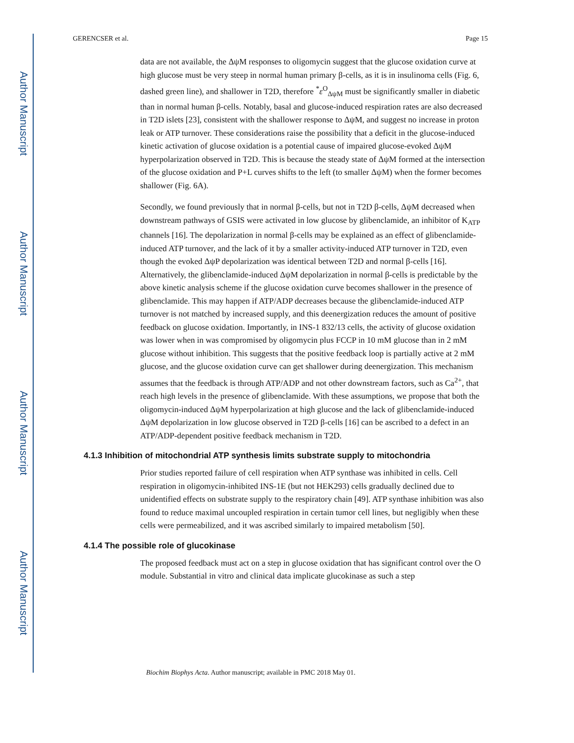Author Manuscript
Author Manuscript
Author Manuscript
Author Manuscript
GERENCSER et al. Page 15
data are not available, the ΔψM responses to oligomycin suggest that the glucose oxidation curve at high glucose must be very steep in normal human primary β-cells, as it is in insulinoma cells (Fig. 6, dashed green line), and shallower in T2D, therefore <sup>*</sup>ε<sup>O</sup><sub>ΔψM</sub> must be significantly smaller in diabetic than in normal human β-cells. Notably, basal and glucose-induced respiration rates are also decreased in T2D islets [23], consistent with the shallower response to ΔψM, and suggest no increase in proton leak or ATP turnover. These considerations raise the possibility that a deficit in the glucose-induced kinetic activation of glucose oxidation is a potential cause of impaired glucose-evoked ΔψM hyperpolarization observed in T2D. This is because the steady state of ΔψM formed at the intersection of the glucose oxidation and P+L curves shifts to the left (to smaller ΔψM) when the former becomes shallower (Fig. 6A).
Secondly, we found previously that in normal β-cells, but not in T2D β-cells, ΔψM decreased when downstream pathways of GSIS were activated in low glucose by glibenclamide, an inhibitor of K<sub>ATP</sub> channels [16]. The depolarization in normal β-cells may be explained as an effect of glibenclamide-induced ATP turnover, and the lack of it by a smaller activity-induced ATP turnover in T2D, even though the evoked ΔψP depolarization was identical between T2D and normal β-cells [16]. Alternatively, the glibenclamide-induced ΔψM depolarization in normal β-cells is predictable by the above kinetic analysis scheme if the glucose oxidation curve becomes shallower in the presence of glibenclamide. This may happen if ATP/ADP decreases because the glibenclamide-induced ATP turnover is not matched by increased supply, and this deenergization reduces the amount of positive feedback on glucose oxidation. Importantly, in INS-1 832/13 cells, the activity of glucose oxidation was lower when in was compromised by oligomycin plus FCCP in 10 mM glucose than in 2 mM glucose without inhibition. This suggests that the positive feedback loop is partially active at 2 mM glucose, and the glucose oxidation curve can get shallower during deenergization. This mechanism assumes that the feedback is through ATP/ADP and not other downstream factors, such as Ca<sup>2+</sup>, that reach high levels in the presence of glibenclamide. With these assumptions, we propose that both the oligomycin-induced ΔψM hyperpolarization at high glucose and the lack of glibenclamide-induced ΔψM depolarization in low glucose observed in T2D β-cells [16] can be ascribed to a defect in an ATP/ADP-dependent positive feedback mechanism in T2D.
4.1.3 Inhibition of mitochondrial ATP synthesis limits substrate supply to mitochondria
Prior studies reported failure of cell respiration when ATP synthase was inhibited in cells. Cell respiration in oligomycin-inhibited INS-1E (but not HEK293) cells gradually declined due to unidentified effects on substrate supply to the respiratory chain [49]. ATP synthase inhibition was also found to reduce maximal uncoupled respiration in certain tumor cell lines, but negligibly when these cells were permeabilized, and it was ascribed similarly to impaired metabolism [50].
4.1.4 The possible role of glucokinase
The proposed feedback must act on a step in glucose oxidation that has significant control over the O module. Substantial in vitro and clinical data implicate glucokinase as such a step
Biochim Biophys Acta. Author manuscript; available in PMC 2018 May 01.